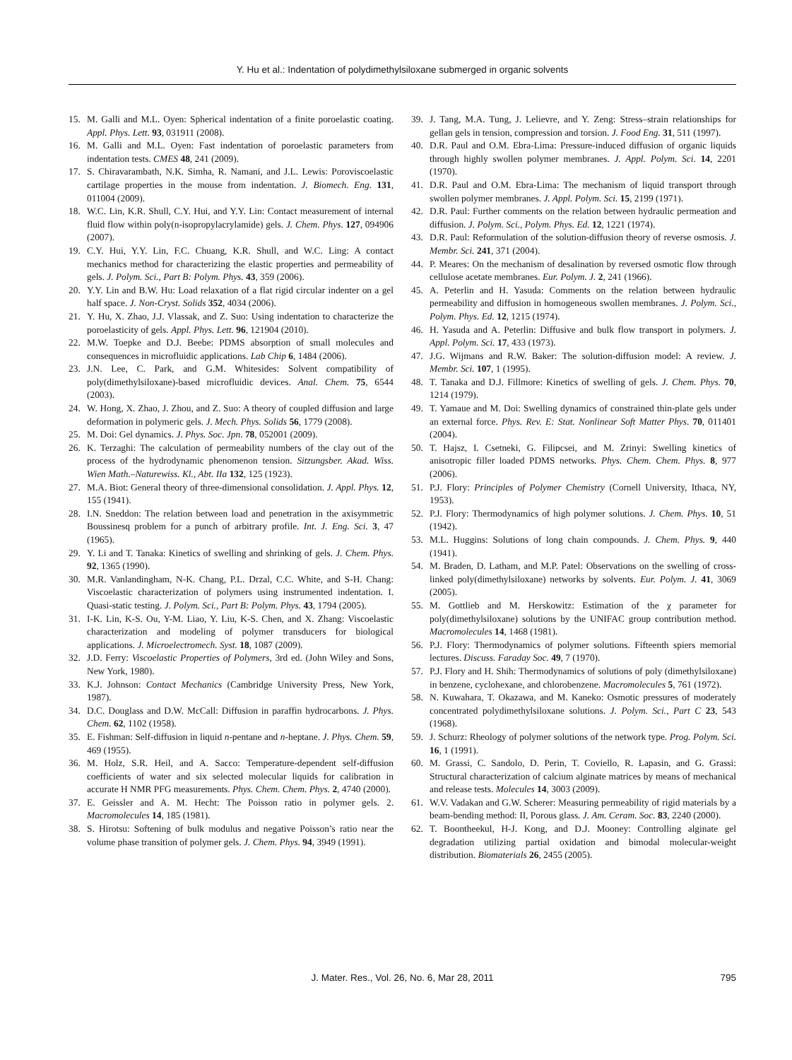Y. Hu et al.: Indentation of polydimethylsiloxane submerged in organic solvents
15. M. Galli and M.L. Oyen: Spherical indentation of a finite poroelastic coating. Appl. Phys. Lett. 93, 031911 (2008).
16. M. Galli and M.L. Oyen: Fast indentation of poroelastic parameters from indentation tests. CMES 48, 241 (2009).
17. S. Chiravarambath, N.K. Simha, R. Namani, and J.L. Lewis: Poroviscoelastic cartilage properties in the mouse from indentation. J. Biomech. Eng. 131, 011004 (2009).
18. W.C. Lin, K.R. Shull, C.Y. Hui, and Y.Y. Lin: Contact measurement of internal fluid flow within poly(n-isopropylacrylamide) gels. J. Chem. Phys. 127, 094906 (2007).
19. C.Y. Hui, Y.Y. Lin, F.C. Chuang, K.R. Shull, and W.C. Ling: A contact mechanics method for characterizing the elastic properties and permeability of gels. J. Polym. Sci., Part B: Polym. Phys. 43, 359 (2006).
20. Y.Y. Lin and B.W. Hu: Load relaxation of a flat rigid circular indenter on a gel half space. J. Non-Cryst. Solids 352, 4034 (2006).
21. Y. Hu, X. Zhao, J.J. Vlassak, and Z. Suo: Using indentation to characterize the poroelasticity of gels. Appl. Phys. Lett. 96, 121904 (2010).
22. M.W. Toepke and D.J. Beebe: PDMS absorption of small molecules and consequences in microfluidic applications. Lab Chip 6, 1484 (2006).
23. J.N. Lee, C. Park, and G.M. Whitesides: Solvent compatibility of poly(dimethylsiloxane)-based microfluidic devices. Anal. Chem. 75, 6544 (2003).
24. W. Hong, X. Zhao, J. Zhou, and Z. Suo: A theory of coupled diffusion and large deformation in polymeric gels. J. Mech. Phys. Solids 56, 1779 (2008).
25. M. Doi: Gel dynamics. J. Phys. Soc. Jpn. 78, 052001 (2009).
26. K. Terzaghi: The calculation of permeability numbers of the clay out of the process of the hydrodynamic phenomenon tension. Sitzungsber. Akad. Wiss. Wien Math.–Naturewiss. Kl., Abt. IIa 132, 125 (1923).
27. M.A. Biot: General theory of three-dimensional consolidation. J. Appl. Phys. 12, 155 (1941).
28. I.N. Sneddon: The relation between load and penetration in the axisymmetric Boussinesq problem for a punch of arbitrary profile. Int. J. Eng. Sci. 3, 47 (1965).
29. Y. Li and T. Tanaka: Kinetics of swelling and shrinking of gels. J. Chem. Phys. 92, 1365 (1990).
30. M.R. Vanlandingham, N-K. Chang, P.L. Drzal, C.C. White, and S-H. Chang: Viscoelastic characterization of polymers using instrumented indentation. I. Quasi-static testing. J. Polym. Sci., Part B: Polym. Phys. 43, 1794 (2005).
31. I-K. Lin, K-S. Ou, Y-M. Liao, Y. Liu, K-S. Chen, and X. Zhang: Viscoelastic characterization and modeling of polymer transducers for biological applications. J. Microelectromech. Syst. 18, 1087 (2009).
32. J.D. Ferry: Viscoelastic Properties of Polymers, 3rd ed. (John Wiley and Sons, New York, 1980).
33. K.J. Johnson: Contact Mechanics (Cambridge University Press, New York, 1987).
34. D.C. Douglass and D.W. McCall: Diffusion in paraffin hydrocarbons. J. Phys. Chem. 62, 1102 (1958).
35. E. Fishman: Self-diffusion in liquid n-pentane and n-heptane. J. Phys. Chem. 59, 469 (1955).
36. M. Holz, S.R. Heil, and A. Sacco: Temperature-dependent self-diffusion coefficients of water and six selected molecular liquids for calibration in accurate H NMR PFG measurements. Phys. Chem. Chem. Phys. 2, 4740 (2000).
37. E. Geissler and A. M. Hecht: The Poisson ratio in polymer gels. 2. Macromolecules 14, 185 (1981).
38. S. Hirotsu: Softening of bulk modulus and negative Poisson’s ratio near the volume phase transition of polymer gels. J. Chem. Phys. 94, 3949 (1991).
39. J. Tang, M.A. Tung, J. Lelievre, and Y. Zeng: Stress–strain relationships for gellan gels in tension, compression and torsion. J. Food Eng. 31, 511 (1997).
40. D.R. Paul and O.M. Ebra-Lima: Pressure-induced diffusion of organic liquids through highly swollen polymer membranes. J. Appl. Polym. Sci. 14, 2201 (1970).
41. D.R. Paul and O.M. Ebra-Lima: The mechanism of liquid transport through swollen polymer membranes. J. Appl. Polym. Sci. 15, 2199 (1971).
42. D.R. Paul: Further comments on the relation between hydraulic permeation and diffusion. J. Polym. Sci., Polym. Phys. Ed. 12, 1221 (1974).
43. D.R. Paul: Reformulation of the solution-diffusion theory of reverse osmosis. J. Membr. Sci. 241, 371 (2004).
44. P. Meares: On the mechanism of desalination by reversed osmotic flow through cellulose acetate membranes. Eur. Polym. J. 2, 241 (1966).
45. A. Peterlin and H. Yasuda: Comments on the relation between hydraulic permeability and diffusion in homogeneous swollen membranes. J. Polym. Sci., Polym. Phys. Ed. 12, 1215 (1974).
46. H. Yasuda and A. Peterlin: Diffusive and bulk flow transport in polymers. J. Appl. Polym. Sci. 17, 433 (1973).
47. J.G. Wijmans and R.W. Baker: The solution-diffusion model: A review. J. Membr. Sci. 107, 1 (1995).
48. T. Tanaka and D.J. Fillmore: Kinetics of swelling of gels. J. Chem. Phys. 70, 1214 (1979).
49. T. Yamaue and M. Doi: Swelling dynamics of constrained thin-plate gels under an external force. Phys. Rev. E: Stat. Nonlinear Soft Matter Phys. 70, 011401 (2004).
50. T. Hajsz, I. Csetneki, G. Filipcsei, and M. Zrinyi: Swelling kinetics of anisotropic filler loaded PDMS networks. Phys. Chem. Chem. Phys. 8, 977 (2006).
51. P.J. Flory: Principles of Polymer Chemistry (Cornell University, Ithaca, NY, 1953).
52. P.J. Flory: Thermodynamics of high polymer solutions. J. Chem. Phys. 10, 51 (1942).
53. M.L. Huggins: Solutions of long chain compounds. J. Chem. Phys. 9, 440 (1941).
54. M. Braden, D. Latham, and M.P. Patel: Observations on the swelling of cross-linked poly(dimethylsiloxane) networks by solvents. Eur. Polym. J. 41, 3069 (2005).
55. M. Gottlieb and M. Herskowitz: Estimation of the χ parameter for poly(dimethylsiloxane) solutions by the UNIFAC group contribution method. Macromolecules 14, 1468 (1981).
56. P.J. Flory: Thermodynamics of polymer solutions. Fifteenth spiers memorial lectures. Discuss. Faraday Soc. 49, 7 (1970).
57. P.J. Flory and H. Shih: Thermodynamics of solutions of poly (dimethylsiloxane) in benzene, cyclohexane, and chlorobenzene. Macromolecules 5, 761 (1972).
58. N. Kuwahara, T. Okazawa, and M. Kaneko: Osmotic pressures of moderately concentrated polydimethylsiloxane solutions. J. Polym. Sci., Part C 23, 543 (1968).
59. J. Schurz: Rheology of polymer solutions of the network type. Prog. Polym. Sci. 16, 1 (1991).
60. M. Grassi, C. Sandolo, D. Perin, T. Coviello, R. Lapasin, and G. Grassi: Structural characterization of calcium alginate matrices by means of mechanical and release tests. Molecules 14, 3003 (2009).
61. W.V. Vadakan and G.W. Scherer: Measuring permeability of rigid materials by a beam-bending method: II, Porous glass. J. Am. Ceram. Soc. 83, 2240 (2000).
62. T. Boontheekul, H-J. Kong, and D.J. Mooney: Controlling alginate gel degradation utilizing partial oxidation and bimodal molecular-weight distribution. Biomaterials 26, 2455 (2005).
J. Mater. Res., Vol. 26, No. 6, Mar 28, 2011 795